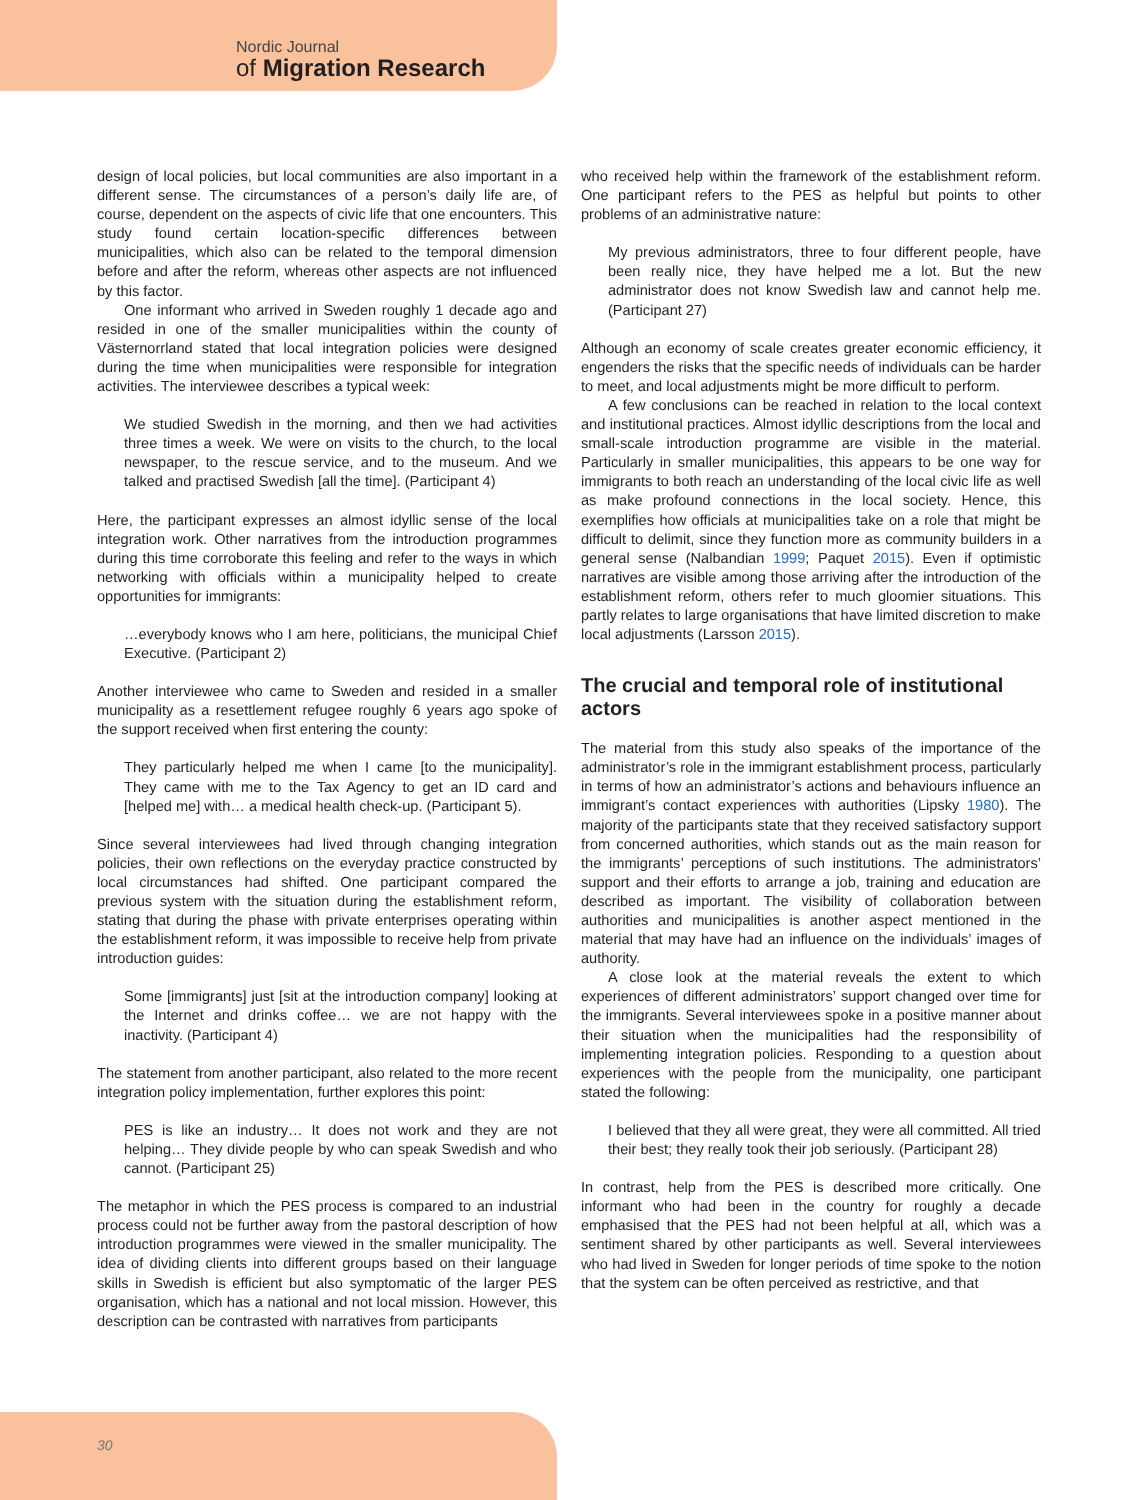Nordic Journal
of Migration Research
design of local policies, but local communities are also important in a different sense. The circumstances of a person’s daily life are, of course, dependent on the aspects of civic life that one encounters. This study found certain location-specific differences between municipalities, which also can be related to the temporal dimension before and after the reform, whereas other aspects are not influenced by this factor.
One informant who arrived in Sweden roughly 1 decade ago and resided in one of the smaller municipalities within the county of Västernorrland stated that local integration policies were designed during the time when municipalities were responsible for integration activities. The interviewee describes a typical week:
We studied Swedish in the morning, and then we had activities three times a week. We were on visits to the church, to the local newspaper, to the rescue service, and to the museum. And we talked and practised Swedish [all the time]. (Participant 4)
Here, the participant expresses an almost idyllic sense of the local integration work. Other narratives from the introduction programmes during this time corroborate this feeling and refer to the ways in which networking with officials within a municipality helped to create opportunities for immigrants:
…everybody knows who I am here, politicians, the municipal Chief Executive. (Participant 2)
Another interviewee who came to Sweden and resided in a smaller municipality as a resettlement refugee roughly 6 years ago spoke of the support received when first entering the county:
They particularly helped me when I came [to the municipality]. They came with me to the Tax Agency to get an ID card and [helped me] with… a medical health check-up. (Participant 5).
Since several interviewees had lived through changing integration policies, their own reflections on the everyday practice constructed by local circumstances had shifted. One participant compared the previous system with the situation during the establishment reform, stating that during the phase with private enterprises operating within the establishment reform, it was impossible to receive help from private introduction guides:
Some [immigrants] just [sit at the introduction company] looking at the Internet and drinks coffee… we are not happy with the inactivity. (Participant 4)
The statement from another participant, also related to the more recent integration policy implementation, further explores this point:
PES is like an industry… It does not work and they are not helping… They divide people by who can speak Swedish and who cannot. (Participant 25)
The metaphor in which the PES process is compared to an industrial process could not be further away from the pastoral description of how introduction programmes were viewed in the smaller municipality. The idea of dividing clients into different groups based on their language skills in Swedish is efficient but also symptomatic of the larger PES organisation, which has a national and not local mission. However, this description can be contrasted with narratives from participants
who received help within the framework of the establishment reform. One participant refers to the PES as helpful but points to other problems of an administrative nature:
My previous administrators, three to four different people, have been really nice, they have helped me a lot. But the new administrator does not know Swedish law and cannot help me. (Participant 27)
Although an economy of scale creates greater economic efficiency, it engenders the risks that the specific needs of individuals can be harder to meet, and local adjustments might be more difficult to perform.
A few conclusions can be reached in relation to the local context and institutional practices. Almost idyllic descriptions from the local and small-scale introduction programme are visible in the material. Particularly in smaller municipalities, this appears to be one way for immigrants to both reach an understanding of the local civic life as well as make profound connections in the local society. Hence, this exemplifies how officials at municipalities take on a role that might be difficult to delimit, since they function more as community builders in a general sense (Nalbandian 1999; Paquet 2015). Even if optimistic narratives are visible among those arriving after the introduction of the establishment reform, others refer to much gloomier situations. This partly relates to large organisations that have limited discretion to make local adjustments (Larsson 2015).
The crucial and temporal role of institutional actors
The material from this study also speaks of the importance of the administrator’s role in the immigrant establishment process, particularly in terms of how an administrator’s actions and behaviours influence an immigrant’s contact experiences with authorities (Lipsky 1980). The majority of the participants state that they received satisfactory support from concerned authorities, which stands out as the main reason for the immigrants’ perceptions of such institutions. The administrators’ support and their efforts to arrange a job, training and education are described as important. The visibility of collaboration between authorities and municipalities is another aspect mentioned in the material that may have had an influence on the individuals’ images of authority.
A close look at the material reveals the extent to which experiences of different administrators’ support changed over time for the immigrants. Several interviewees spoke in a positive manner about their situation when the municipalities had the responsibility of implementing integration policies. Responding to a question about experiences with the people from the municipality, one participant stated the following:
I believed that they all were great, they were all committed. All tried their best; they really took their job seriously. (Participant 28)
In contrast, help from the PES is described more critically. One informant who had been in the country for roughly a decade emphasised that the PES had not been helpful at all, which was a sentiment shared by other participants as well. Several interviewees who had lived in Sweden for longer periods of time spoke to the notion that the system can be often perceived as restrictive, and that
30